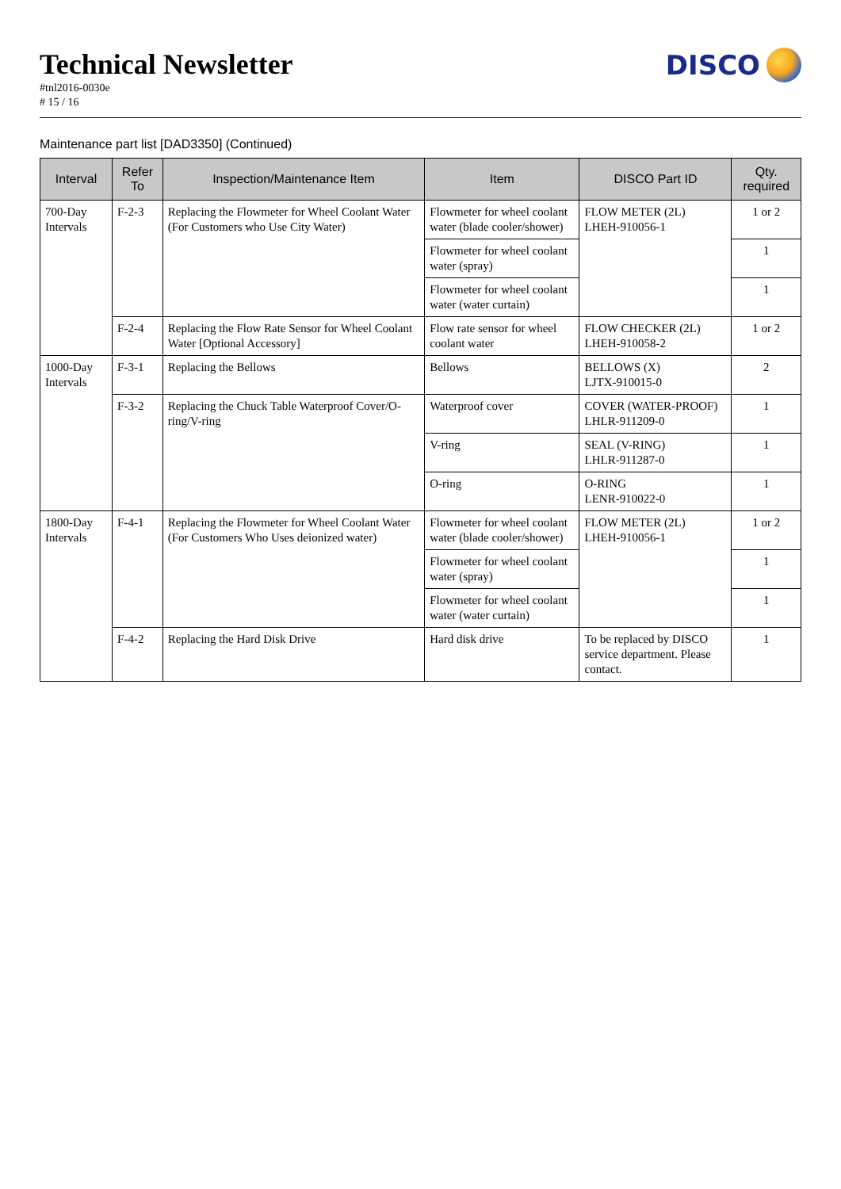Technical Newsletter
#tnl2016-0030e
# 15 / 16
DISCO
Maintenance part list [DAD3350] (Continued)
| Interval | Refer To | Inspection/Maintenance Item | Item | DISCO Part ID | Qty. required |
| --- | --- | --- | --- | --- | --- |
| 700-Day Intervals | F-2-3 | Replacing the Flowmeter for Wheel Coolant Water (For Customers who Use City Water) | Flowmeter for wheel coolant water (blade cooler/shower) | FLOW METER (2L) LHEH-910056-1 | 1 or 2 |
| | | | Flowmeter for wheel coolant water (spray) | | 1 |
| | | | Flowmeter for wheel coolant water (water curtain) | | 1 |
| | F-2-4 | Replacing the Flow Rate Sensor for Wheel Coolant Water [Optional Accessory] | Flow rate sensor for wheel coolant water | FLOW CHECKER (2L) LHEH-910058-2 | 1 or 2 |
| 1000-Day Intervals | F-3-1 | Replacing the Bellows | Bellows | BELLOWS (X) LJTX-910015-0 | 2 |
| | F-3-2 | Replacing the Chuck Table Waterproof Cover/O-ring/V-ring | Waterproof cover | COVER (WATER-PROOF) LHLR-911209-0 | 1 |
| | | | V-ring | SEAL (V-RING) LHLR-911287-0 | 1 |
| | | | O-ring | O-RING LENR-910022-0 | 1 |
| 1800-Day Intervals | F-4-1 | Replacing the Flowmeter for Wheel Coolant Water (For Customers Who Uses deionized water) | Flowmeter for wheel coolant water (blade cooler/shower) | FLOW METER (2L) LHEH-910056-1 | 1 or 2 |
| | | | Flowmeter for wheel coolant water (spray) | | 1 |
| | | | Flowmeter for wheel coolant water (water curtain) | | 1 |
| | F-4-2 | Replacing the Hard Disk Drive | Hard disk drive | To be replaced by DISCO service department. Please contact. | 1 |